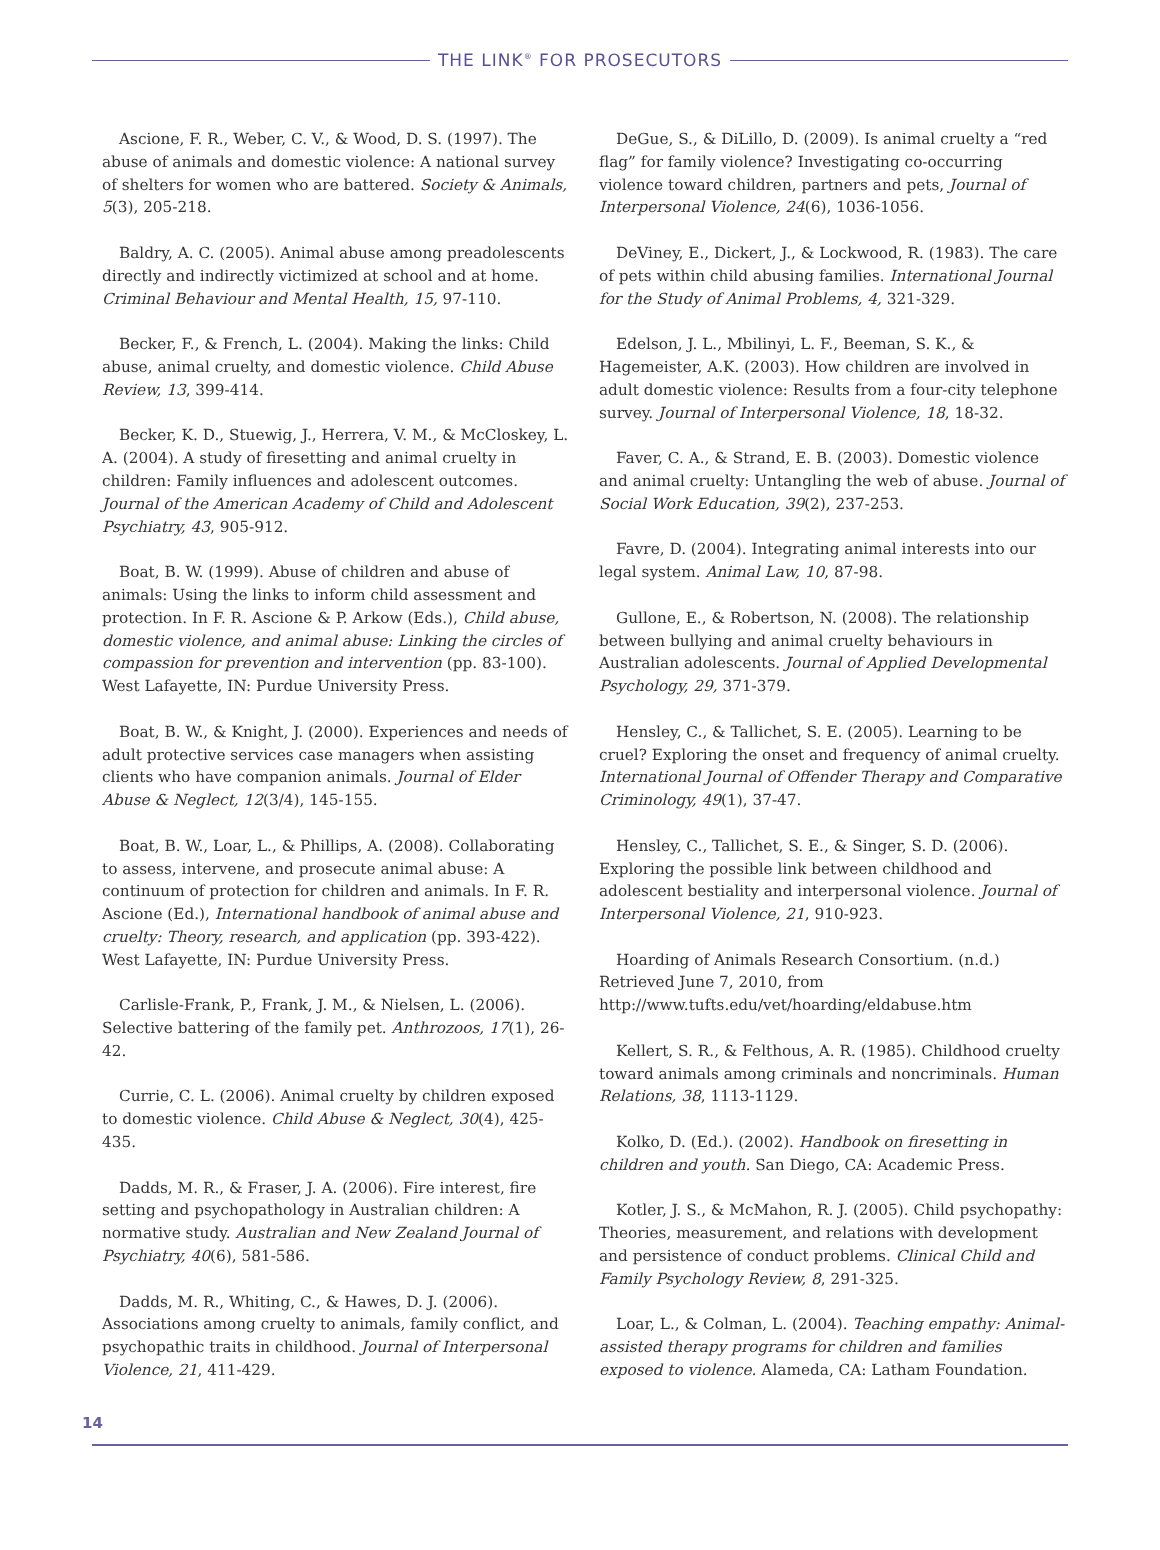THE LINK<sup>®</sup> FOR PROSECUTORS
Ascione, F. R., Weber, C. V., & Wood, D. S. (1997). The abuse of animals and domestic violence: A national survey of shelters for women who are battered. Society & Animals, 5(3), 205-218.
Baldry, A. C. (2005). Animal abuse among preadolescents directly and indirectly victimized at school and at home. Criminal Behaviour and Mental Health, 15, 97-110.
Becker, F., & French, L. (2004). Making the links: Child abuse, animal cruelty, and domestic violence. Child Abuse Review, 13, 399-414.
Becker, K. D., Stuewig, J., Herrera, V. M., & McCloskey, L. A. (2004). A study of firesetting and animal cruelty in children: Family influences and adolescent outcomes. Journal of the American Academy of Child and Adolescent Psychiatry, 43, 905-912.
Boat, B. W. (1999). Abuse of children and abuse of animals: Using the links to inform child assessment and protection. In F. R. Ascione & P. Arkow (Eds.), Child abuse, domestic violence, and animal abuse: Linking the circles of compassion for prevention and intervention (pp. 83-100). West Lafayette, IN: Purdue University Press.
Boat, B. W., & Knight, J. (2000). Experiences and needs of adult protective services case managers when assisting clients who have companion animals. Journal of Elder Abuse & Neglect, 12(3/4), 145-155.
Boat, B. W., Loar, L., & Phillips, A. (2008). Collaborating to assess, intervene, and prosecute animal abuse: A continuum of protection for children and animals. In F. R. Ascione (Ed.), International handbook of animal abuse and cruelty: Theory, research, and application (pp. 393-422). West Lafayette, IN: Purdue University Press.
Carlisle-Frank, P., Frank, J. M., & Nielsen, L. (2006). Selective battering of the family pet. Anthrozoos, 17(1), 26-42.
Currie, C. L. (2006). Animal cruelty by children exposed to domestic violence. Child Abuse & Neglect, 30(4), 425-435.
Dadds, M. R., & Fraser, J. A. (2006). Fire interest, fire setting and psychopathology in Australian children: A normative study. Australian and New Zealand Journal of Psychiatry, 40(6), 581-586.
Dadds, M. R., Whiting, C., & Hawes, D. J. (2006). Associations among cruelty to animals, family conflict, and psychopathic traits in childhood. Journal of Interpersonal Violence, 21, 411-429.
DeGue, S., & DiLillo, D. (2009). Is animal cruelty a “red flag” for family violence? Investigating co-occurring violence toward children, partners and pets, Journal of Interpersonal Violence, 24(6), 1036-1056.
DeViney, E., Dickert, J., & Lockwood, R. (1983). The care of pets within child abusing families. International Journal for the Study of Animal Problems, 4, 321-329.
Edelson, J. L., Mbilinyi, L. F., Beeman, S. K., & Hagemeister, A.K. (2003). How children are involved in adult domestic violence: Results from a four-city telephone survey. Journal of Interpersonal Violence, 18, 18-32.
Faver, C. A., & Strand, E. B. (2003). Domestic violence and animal cruelty: Untangling the web of abuse. Journal of Social Work Education, 39(2), 237-253.
Favre, D. (2004). Integrating animal interests into our legal system. Animal Law, 10, 87-98.
Gullone, E., & Robertson, N. (2008). The relationship between bullying and animal cruelty behaviours in Australian adolescents. Journal of Applied Developmental Psychology, 29, 371-379.
Hensley, C., & Tallichet, S. E. (2005). Learning to be cruel? Exploring the onset and frequency of animal cruelty. International Journal of Offender Therapy and Comparative Criminology, 49(1), 37-47.
Hensley, C., Tallichet, S. E., & Singer, S. D. (2006). Exploring the possible link between childhood and adolescent bestiality and interpersonal violence. Journal of Interpersonal Violence, 21, 910-923.
Hoarding of Animals Research Consortium. (n.d.) Retrieved June 7, 2010, from http://www.tufts.edu/vet/hoarding/eldabuse.htm
Kellert, S. R., & Felthous, A. R. (1985). Childhood cruelty toward animals among criminals and noncriminals. Human Relations, 38, 1113-1129.
Kolko, D. (Ed.). (2002). Handbook on firesetting in children and youth. San Diego, CA: Academic Press.
Kotler, J. S., & McMahon, R. J. (2005). Child psychopathy: Theories, measurement, and relations with development and persistence of conduct problems. Clinical Child and Family Psychology Review, 8, 291-325.
Loar, L., & Colman, L. (2004). Teaching empathy: Animal-assisted therapy programs for children and families exposed to violence. Alameda, CA: Latham Foundation.
14